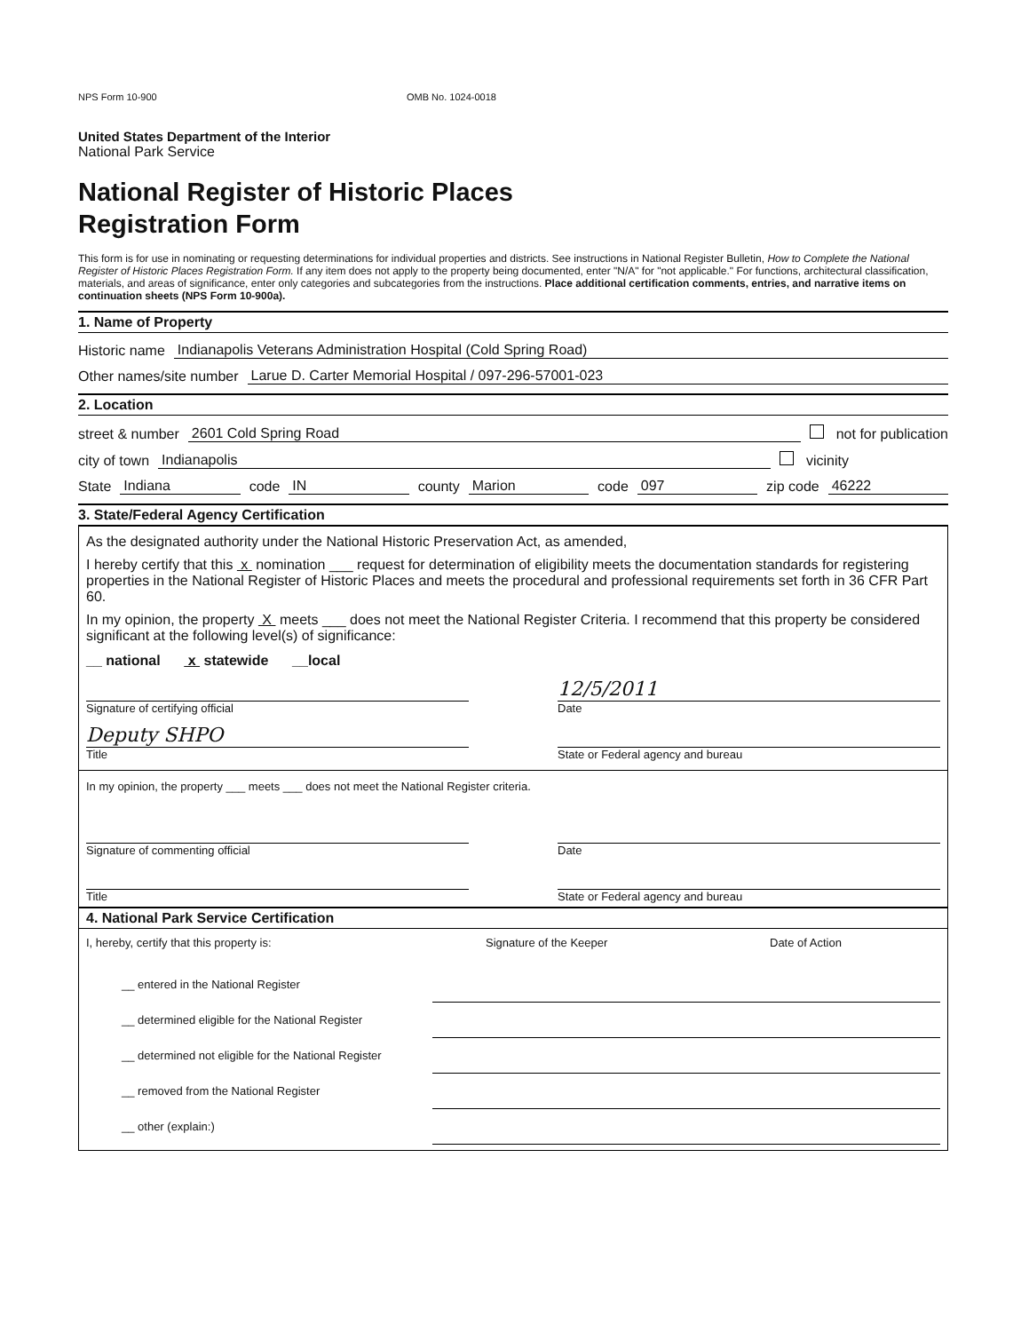NPS Form 10-900 OMB No. 1024-0018
United States Department of the Interior
National Park Service
National Register of Historic Places
Registration Form
This form is for use in nominating or requesting determinations for individual properties and districts. See instructions in National Register Bulletin, How to Complete the National Register of Historic Places Registration Form. If any item does not apply to the property being documented, enter "N/A" for "not applicable." For functions, architectural classification, materials, and areas of significance, enter only categories and subcategories from the instructions. Place additional certification comments, entries, and narrative items on continuation sheets (NPS Form 10-900a).
1. Name of Property
Historic name Indianapolis Veterans Administration Hospital (Cold Spring Road)
Other names/site number Larue D. Carter Memorial Hospital / 097-296-57001-023
2. Location
street & number 2601 Cold Spring Road not for publication
city of town Indianapolis vicinity
State Indiana code IN county Marion code 097 zip code 46222
3. State/Federal Agency Certification
As the designated authority under the National Historic Preservation Act, as amended,
I hereby certify that this x nomination ___ request for determination of eligibility meets the documentation standards for registering properties in the National Register of Historic Places and meets the procedural and professional requirements set forth in 36 CFR Part 60.
In my opinion, the property X meets ___ does not meet the National Register Criteria. I recommend that this property be considered significant at the following level(s) of significance:
__ national x statewide __local
Signature of certifying official
12/5/2011
Date
Deputy SHPO
Title
State or Federal agency and bureau
In my opinion, the property ___ meets ___ does not meet the National Register criteria.
Signature of commenting official
Date
Title State or Federal agency and bureau
4. National Park Service Certification
I, hereby, certify that this property is: Signature of the Keeper Date of Action
__ entered in the National Register
__ determined eligible for the National Register
__ determined not eligible for the National Register
__ removed from the National Register
__ other (explain:)